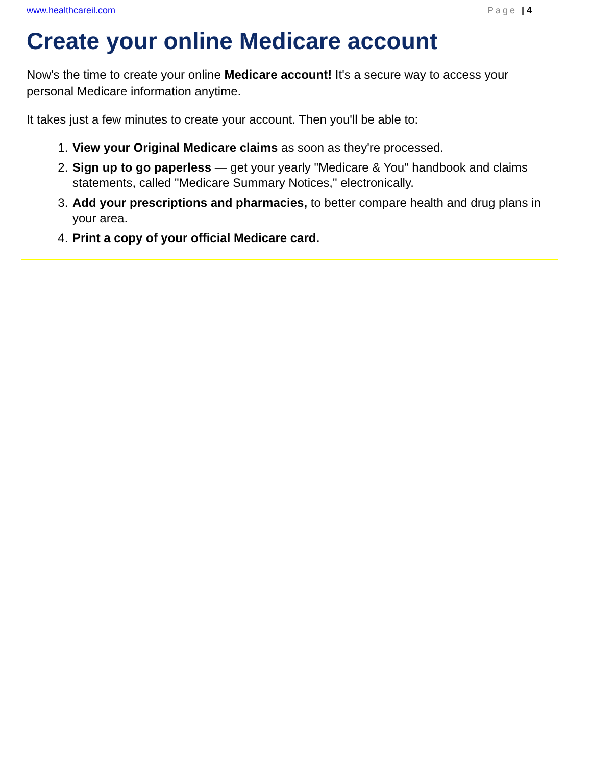www.healthcareil.com Page | 4
Create your online Medicare account
Now's the time to create your online Medicare account! It's a secure way to access your personal Medicare information anytime.
It takes just a few minutes to create your account. Then you'll be able to:
1. View your Original Medicare claims as soon as they're processed.
2. Sign up to go paperless — get your yearly "Medicare & You" handbook and claims statements, called "Medicare Summary Notices," electronically.
3. Add your prescriptions and pharmacies, to better compare health and drug plans in your area.
4. Print a copy of your official Medicare card.